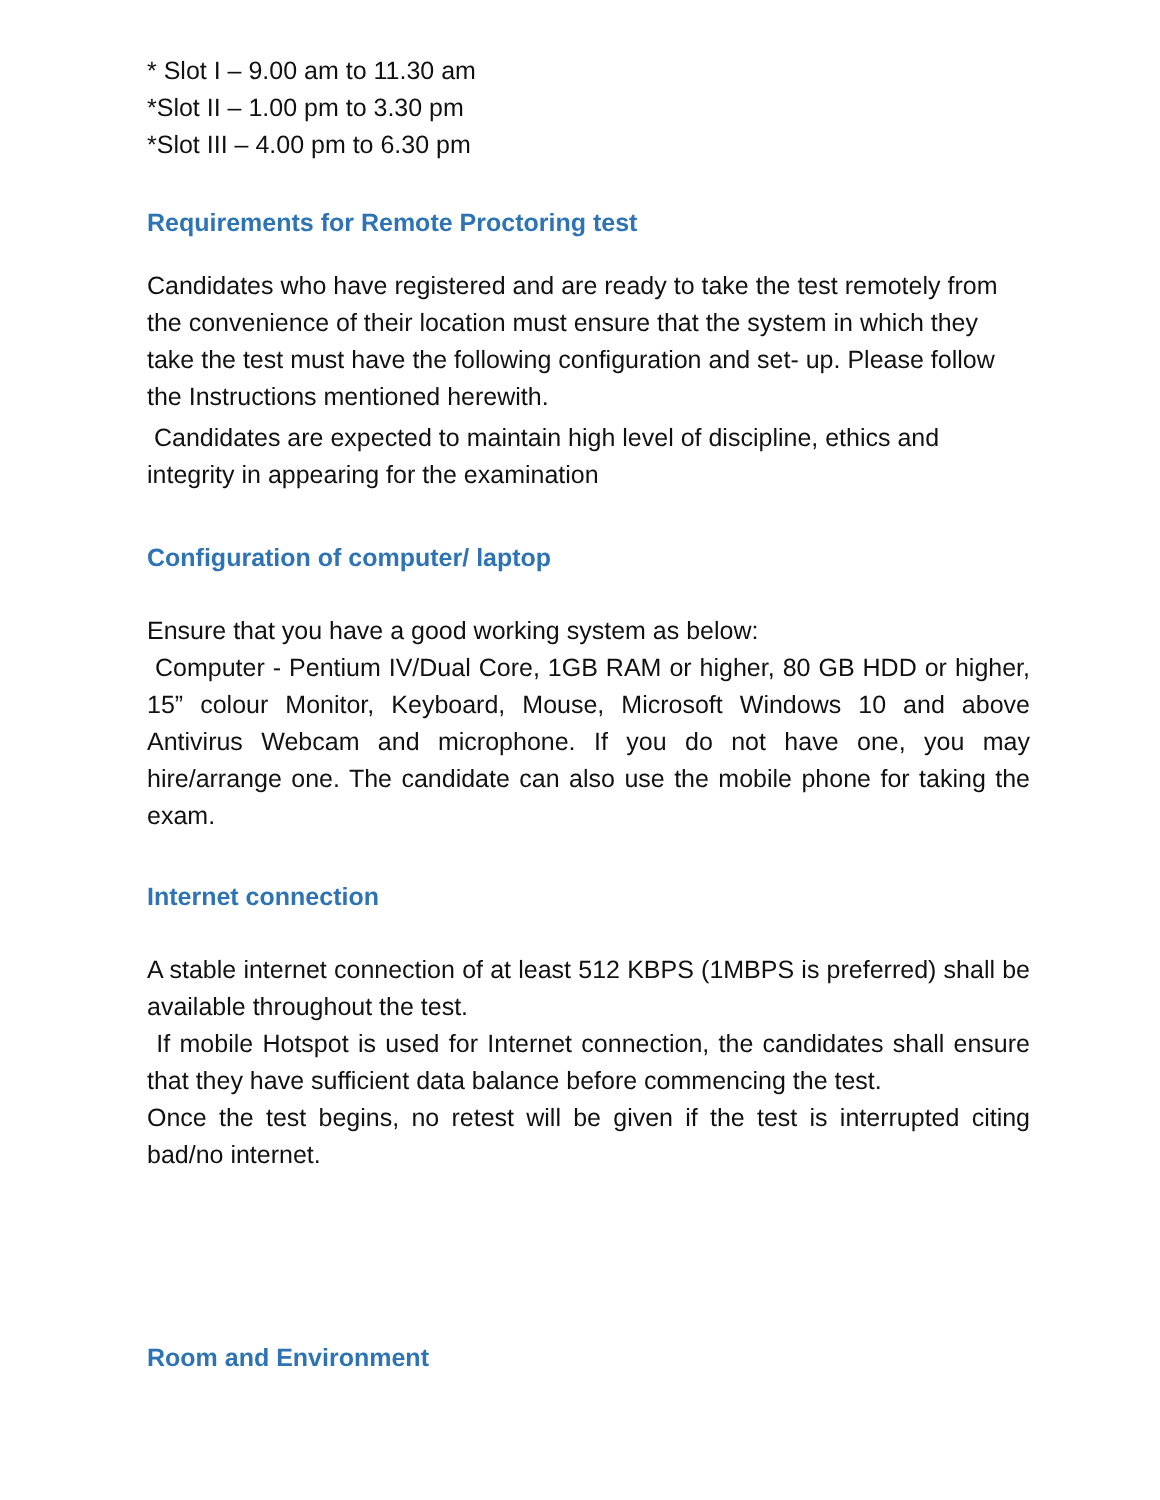* Slot I – 9.00 am to 11.30 am
*Slot II – 1.00 pm to 3.30 pm
*Slot III – 4.00 pm to 6.30 pm
Requirements for Remote Proctoring test
Candidates who have registered and are ready to take the test remotely from the convenience of their location must ensure that the system in which they take the test must have the following configuration and set- up. Please follow the Instructions mentioned herewith.
Candidates are expected to maintain high level of discipline, ethics and integrity in appearing for the examination
Configuration of computer/ laptop
Ensure that you have a good working system as below:
Computer - Pentium IV/Dual Core, 1GB RAM or higher, 80 GB HDD or higher, 15” colour Monitor, Keyboard, Mouse, Microsoft Windows 10 and above Antivirus Webcam and microphone. If you do not have one, you may hire/arrange one. The candidate can also use the mobile phone for taking the exam.
Internet connection
A stable internet connection of at least 512 KBPS (1MBPS is preferred) shall be available throughout the test.
If mobile Hotspot is used for Internet connection, the candidates shall ensure that they have sufficient data balance before commencing the test.
Once the test begins, no retest will be given if the test is interrupted citing bad/no internet.
Room and Environment